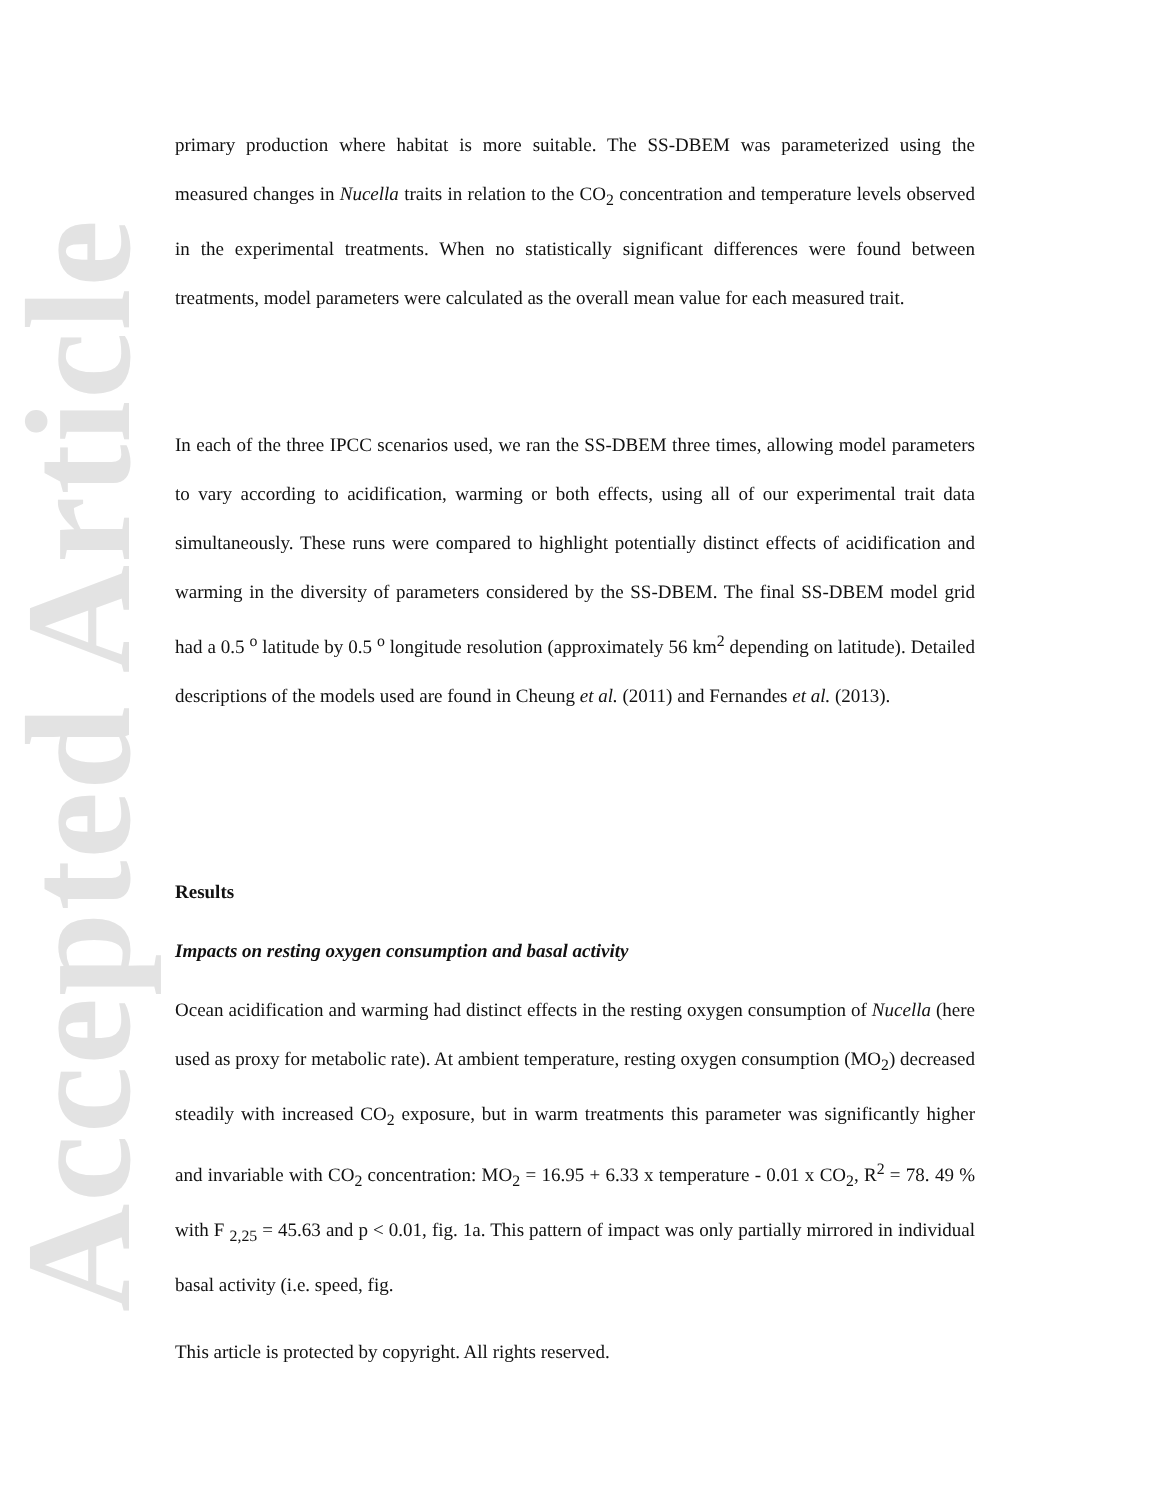Accepted Article
primary production where habitat is more suitable. The SS-DBEM was parameterized using the measured changes in Nucella traits in relation to the CO<sub>2</sub> concentration and temperature levels observed in the experimental treatments. When no statistically significant differences were found between treatments, model parameters were calculated as the overall mean value for each measured trait.
In each of the three IPCC scenarios used, we ran the SS-DBEM three times, allowing model parameters to vary according to acidification, warming or both effects, using all of our experimental trait data simultaneously. These runs were compared to highlight potentially distinct effects of acidification and warming in the diversity of parameters considered by the SS-DBEM. The final SS-DBEM model grid had a 0.5 <sup>o</sup> latitude by 0.5 <sup>o</sup> longitude resolution (approximately 56 km<sup>2</sup> depending on latitude). Detailed descriptions of the models used are found in Cheung et al. (2011) and Fernandes et al. (2013).
Results
Impacts on resting oxygen consumption and basal activity
Ocean acidification and warming had distinct effects in the resting oxygen consumption of Nucella (here used as proxy for metabolic rate). At ambient temperature, resting oxygen consumption (MO<sub>2</sub>) decreased steadily with increased CO<sub>2</sub> exposure, but in warm treatments this parameter was significantly higher and invariable with CO<sub>2</sub> concentration: MO<sub>2</sub> = 16.95 + 6.33 x temperature - 0.01 x CO<sub>2</sub>, R<sup>2</sup> = 78. 49 % with F <sub>2,25</sub> = 45.63 and p < 0.01, fig. 1a. This pattern of impact was only partially mirrored in individual basal activity (i.e. speed, fig.
This article is protected by copyright. All rights reserved.